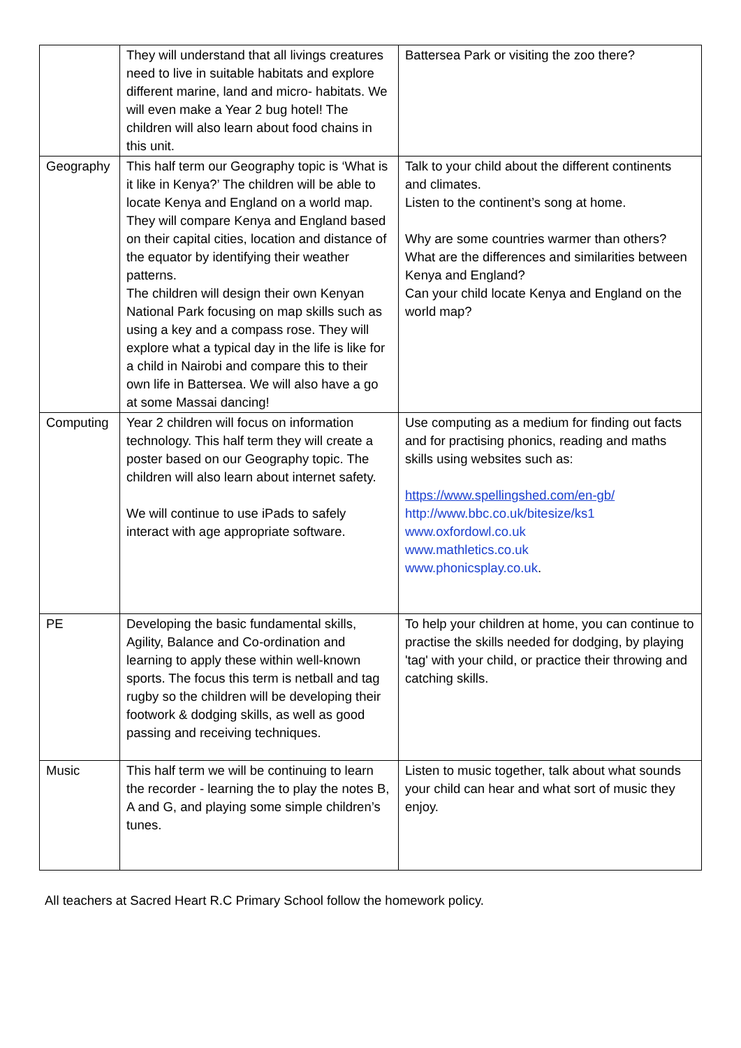| | They will understand that all livings creatures need to live in suitable habitats and explore different marine, land and micro- habitats. We will even make a Year 2 bug hotel! The children will also learn about food chains in this unit. | Battersea Park or visiting the zoo there? |
| Geography | This half term our Geography topic is ‘What is it like in Kenya?’ The children will be able to locate Kenya and England on a world map. They will compare Kenya and England based on their capital cities, location and distance of the equator by identifying their weather patterns. The children will design their own Kenyan National Park focusing on map skills such as using a key and a compass rose. They will explore what a typical day in the life is like for a child in Nairobi and compare this to their own life in Battersea. We will also have a go at some Massai dancing! | Talk to your child about the different continents and climates. Listen to the continent’s song at home. Why are some countries warmer than others? What are the differences and similarities between Kenya and England? Can your child locate Kenya and England on the world map? |
| Computing | Year 2 children will focus on information technology. This half term they will create a poster based on our Geography topic. The children will also learn about internet safety. We will continue to use iPads to safely interact with age appropriate software. | Use computing as a medium for finding out facts and for practising phonics, reading and maths skills using websites such as: https://www.spellingshed.com/en-gb/ http://www.bbc.co.uk/bitesize/ks1 www.oxfordowl.co.uk www.mathletics.co.uk www.phonicsplay.co.uk . |
| PE | Developing the basic fundamental skills, Agility, Balance and Co-ordination and learning to apply these within well-known sports. The focus this term is netball and tag rugby so the children will be developing their footwork & dodging skills, as well as good passing and receiving techniques. | To help your children at home, you can continue to practise the skills needed for dodging, by playing 'tag' with your child, or practice their throwing and catching skills. |
| Music | This half term we will be continuing to learn the recorder - learning the to play the notes B, A and G, and playing some simple children’s tunes. | Listen to music together, talk about what sounds your child can hear and what sort of music they enjoy. |
All teachers at Sacred Heart R.C Primary School follow the homework policy.